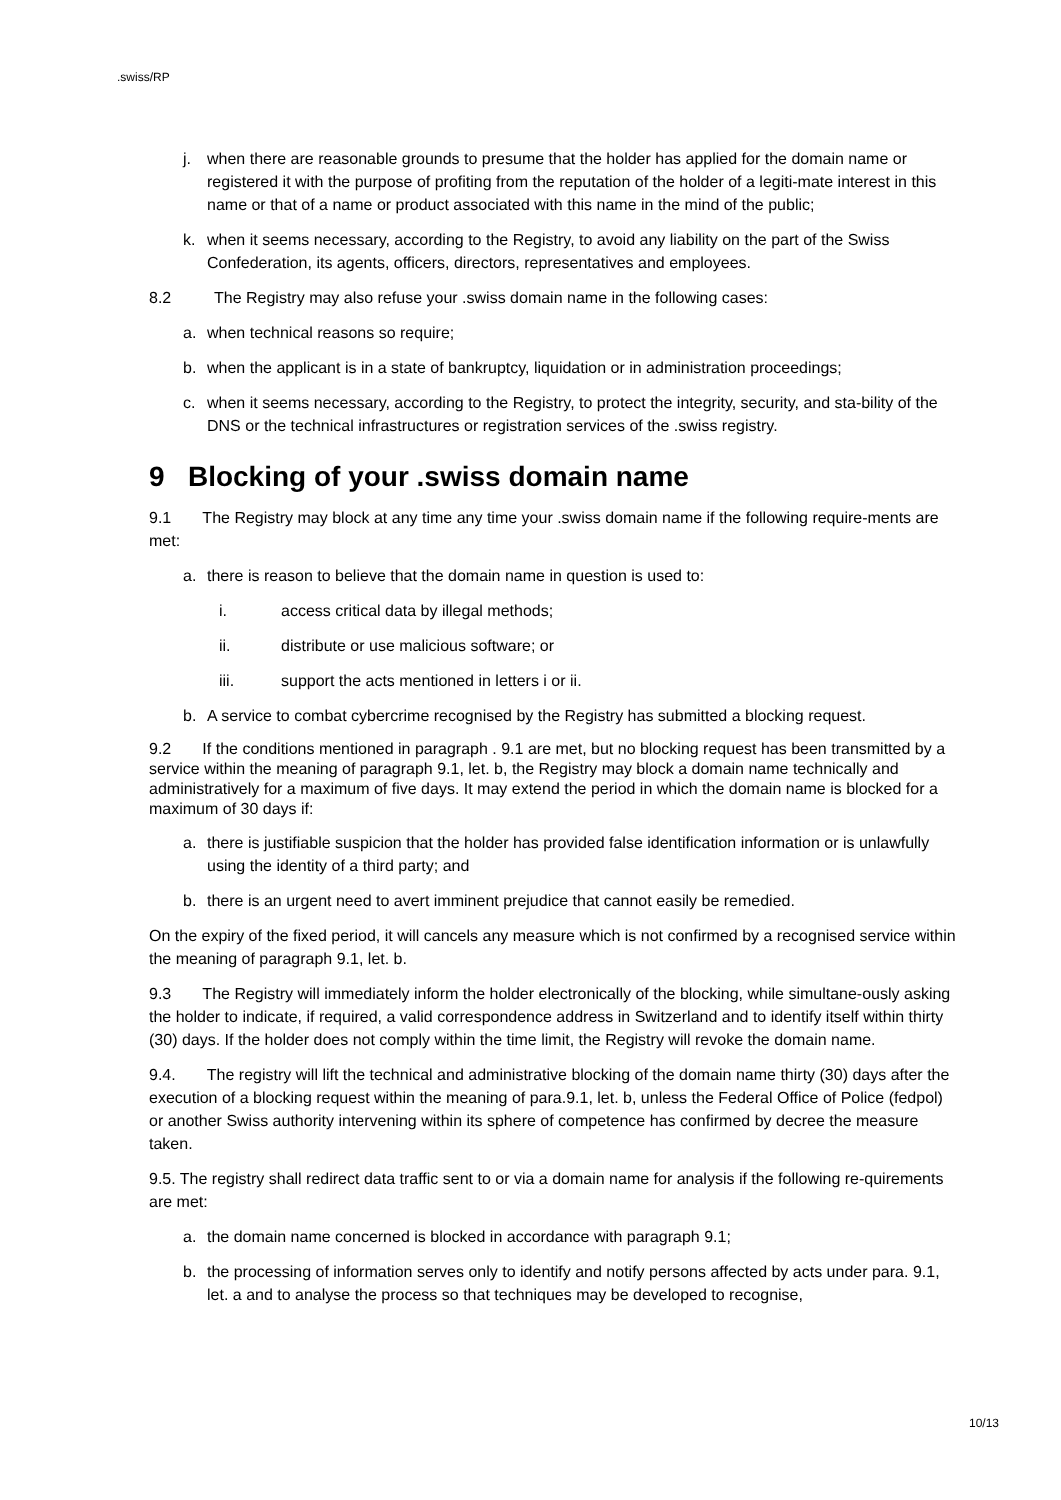.swiss/RP
j. when there are reasonable grounds to presume that the holder has applied for the domain name or registered it with the purpose of profiting from the reputation of the holder of a legiti-mate interest in this name or that of a name or product associated with this name in the mind of the public;
k. when it seems necessary, according to the Registry, to avoid any liability on the part of the Swiss Confederation, its agents, officers, directors, representatives and employees.
8.2 The Registry may also refuse your .swiss domain name in the following cases:
a. when technical reasons so require;
b. when the applicant is in a state of bankruptcy, liquidation or in administration proceedings;
c. when it seems necessary, according to the Registry, to protect the integrity, security, and sta-bility of the DNS or the technical infrastructures or registration services of the .swiss registry.
9 Blocking of your .swiss domain name
9.1 The Registry may block at any time any time your .swiss domain name if the following require-ments are met:
a. there is reason to believe that the domain name in question is used to:
i. access critical data by illegal methods;
ii. distribute or use malicious software; or
iii. support the acts mentioned in letters i or ii.
b. A service to combat cybercrime recognised by the Registry has submitted a blocking request.
9.2 If the conditions mentioned in paragraph . 9.1 are met, but no blocking request has been transmitted by a service within the meaning of paragraph 9.1, let. b, the Registry may block a domain name technically and administratively for a maximum of five days. It may extend the period in which the domain name is blocked for a maximum of 30 days if:
a. there is justifiable suspicion that the holder has provided false identification information or is unlawfully using the identity of a third party; and
b. there is an urgent need to avert imminent prejudice that cannot easily be remedied.
On the expiry of the fixed period, it will cancels any measure which is not confirmed by a recognised service within the meaning of paragraph 9.1, let. b.
9.3 The Registry will immediately inform the holder electronically of the blocking, while simultane-ously asking the holder to indicate, if required, a valid correspondence address in Switzerland and to identify itself within thirty (30) days. If the holder does not comply within the time limit, the Registry will revoke the domain name.
9.4. The registry will lift the technical and administrative blocking of the domain name thirty (30) days after the execution of a blocking request within the meaning of para.9.1, let. b, unless the Federal Office of Police (fedpol) or another Swiss authority intervening within its sphere of competence has confirmed by decree the measure taken.
9.5. The registry shall redirect data traffic sent to or via a domain name for analysis if the following re-quirements are met:
a. the domain name concerned is blocked in accordance with paragraph 9.1;
b. the processing of information serves only to identify and notify persons affected by acts under para. 9.1, let. a and to analyse the process so that techniques may be developed to recognise,
10/13